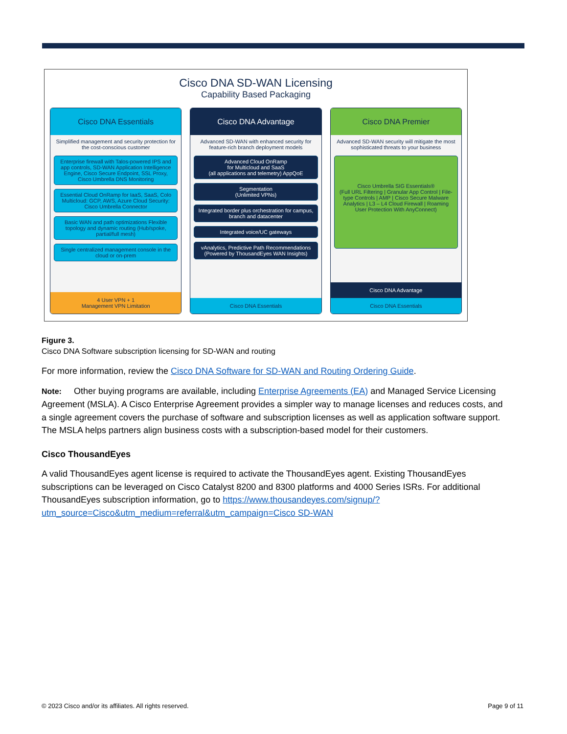Cisco DNA SD-WAN Licensing
Capability Based Packaging
Cisco DNA Essentials
Simplified management and security protection for the cost-conscious customer
Enterprise firewall with Talos-powered IPS and app controls, SD-WAN Application Intelligence Engine, Cisco Secure Endpoint, SSL Proxy, Cisco Umbrella DNS Monitoring
Essential Cloud OnRamp for IaaS, SaaS, Colo Multicloud: GCP, AWS, Azure Cloud Security: Cisco Umbrella Connector
Basic WAN and path optimizations Flexible topology and dynamic routing (Hub/spoke, partial/full mesh)
Single centralized management console in the cloud or on-prem
4 User VPN + 1
Management VPN Limitation
Cisco DNA Advantage
Advanced SD-WAN with enhanced security for feature-rich branch deployment models
Advanced Cloud OnRamp
for Multicloud and SaaS
(all applications and telemetry) AppQoE
Segmentation
(Unlimited VPNs)
Integrated border plus orchestration for campus, branch and datacenter
Integrated voice/UC gateways
vAnalytics, Predictive Path Recommendations (Powered by ThousandEyes WAN Insights)
Cisco DNA Essentials
Cisco DNA Premier
Advanced SD-WAN security will mitigate the most sophisticated threats to your business
Cisco Umbrella SIG Essentials®
(Full URL Filtering | Granular App Control | File-type Controls | AMP | Cisco Secure Malware Analytics | L3 – L4 Cloud Firewall | Roaming User Protection With AnyConnect)
Cisco DNA Advantage
Cisco DNA Essentials
Figure 3.
Cisco DNA Software subscription licensing for SD-WAN and routing
For more information, review the Cisco DNA Software for SD-WAN and Routing Ordering Guide.
Note: Other buying programs are available, including Enterprise Agreements (EA) and Managed Service Licensing Agreement (MSLA). A Cisco Enterprise Agreement provides a simpler way to manage licenses and reduces costs, and a single agreement covers the purchase of software and subscription licenses as well as application software support. The MSLA helps partners align business costs with a subscription-based model for their customers.
Cisco ThousandEyes
A valid ThousandEyes agent license is required to activate the ThousandEyes agent. Existing ThousandEyes subscriptions can be leveraged on Cisco Catalyst 8200 and 8300 platforms and 4000 Series ISRs. For additional ThousandEyes subscription information, go to https://www.thousandeyes.com/signup/?utm_source=Cisco&utm_medium=referral&utm_campaign=Cisco SD-WAN
© 2023 Cisco and/or its affiliates. All rights reserved. Page 9 of 11